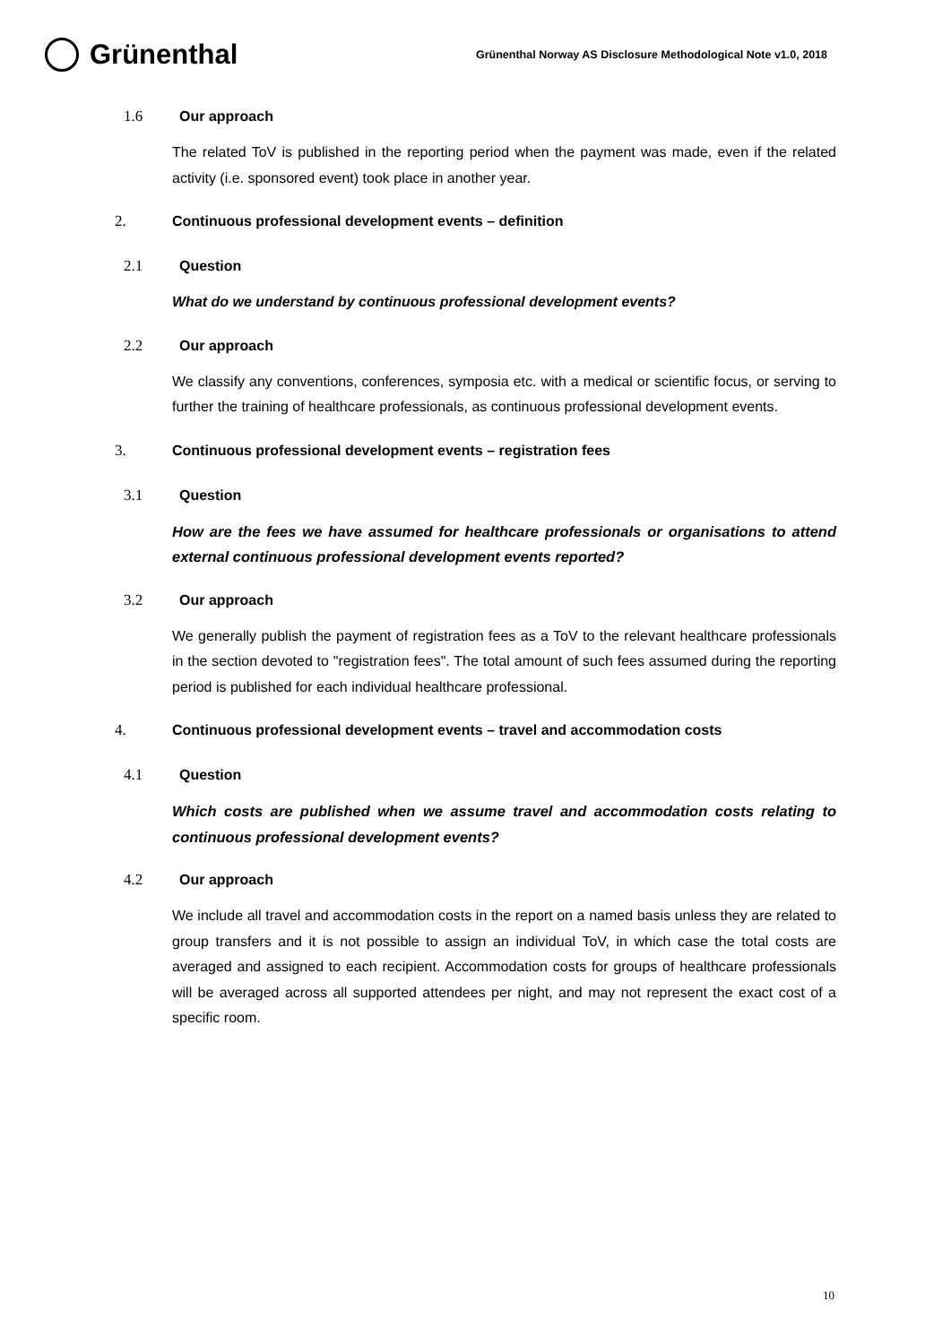Grünenthal
Grünenthal Norway AS Disclosure Methodological Note v1.0, 2018
1.6 Our approach
The related ToV is published in the reporting period when the payment was made, even if the related activity (i.e. sponsored event) took place in another year.
2. Continuous professional development events – definition
2.1 Question
What do we understand by continuous professional development events?
2.2 Our approach
We classify any conventions, conferences, symposia etc. with a medical or scientific focus, or serving to further the training of healthcare professionals, as continuous professional development events.
3. Continuous professional development events – registration fees
3.1 Question
How are the fees we have assumed for healthcare professionals or organisations to attend external continuous professional development events reported?
3.2 Our approach
We generally publish the payment of registration fees as a ToV to the relevant healthcare professionals in the section devoted to "registration fees". The total amount of such fees assumed during the reporting period is published for each individual healthcare professional.
4. Continuous professional development events – travel and accommodation costs
4.1 Question
Which costs are published when we assume travel and accommodation costs relating to continuous professional development events?
4.2 Our approach
We include all travel and accommodation costs in the report on a named basis unless they are related to group transfers and it is not possible to assign an individual ToV, in which case the total costs are averaged and assigned to each recipient. Accommodation costs for groups of healthcare professionals will be averaged across all supported attendees per night, and may not represent the exact cost of a specific room.
10